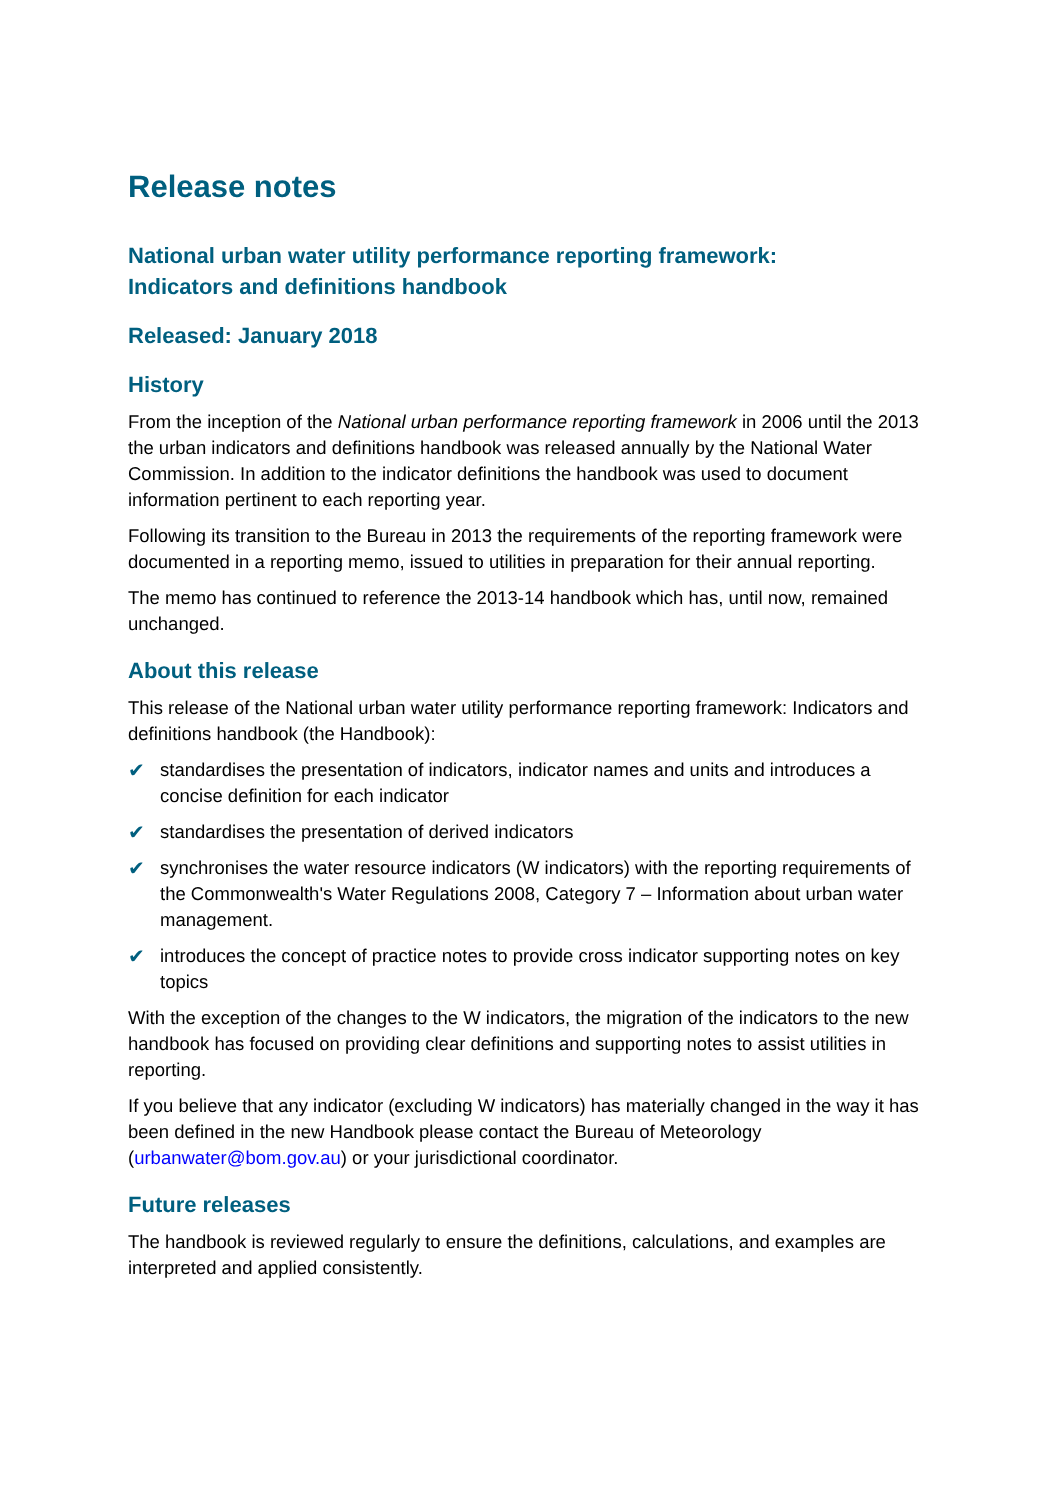Release notes
National urban water utility performance reporting framework:
Indicators and definitions handbook
Released: January 2018
History
From the inception of the National urban performance reporting framework in 2006 until the 2013 the urban indicators and definitions handbook was released annually by the National Water Commission. In addition to the indicator definitions the handbook was used to document information pertinent to each reporting year.
Following its transition to the Bureau in 2013 the requirements of the reporting framework were documented in a reporting memo, issued to utilities in preparation for their annual reporting.
The memo has continued to reference the 2013-14 handbook which has, until now, remained unchanged.
About this release
This release of the National urban water utility performance reporting framework: Indicators and definitions handbook (the Handbook):
✔ standardises the presentation of indicators, indicator names and units and introduces a concise definition for each indicator
✔ standardises the presentation of derived indicators
✔ synchronises the water resource indicators (W indicators) with the reporting requirements of the Commonwealth's Water Regulations 2008, Category 7 – Information about urban water management.
✔ introduces the concept of practice notes to provide cross indicator supporting notes on key topics
With the exception of the changes to the W indicators, the migration of the indicators to the new handbook has focused on providing clear definitions and supporting notes to assist utilities in reporting.
If you believe that any indicator (excluding W indicators) has materially changed in the way it has been defined in the new Handbook please contact the Bureau of Meteorology (urbanwater@bom.gov.au) or your jurisdictional coordinator.
Future releases
The handbook is reviewed regularly to ensure the definitions, calculations, and examples are interpreted and applied consistently.